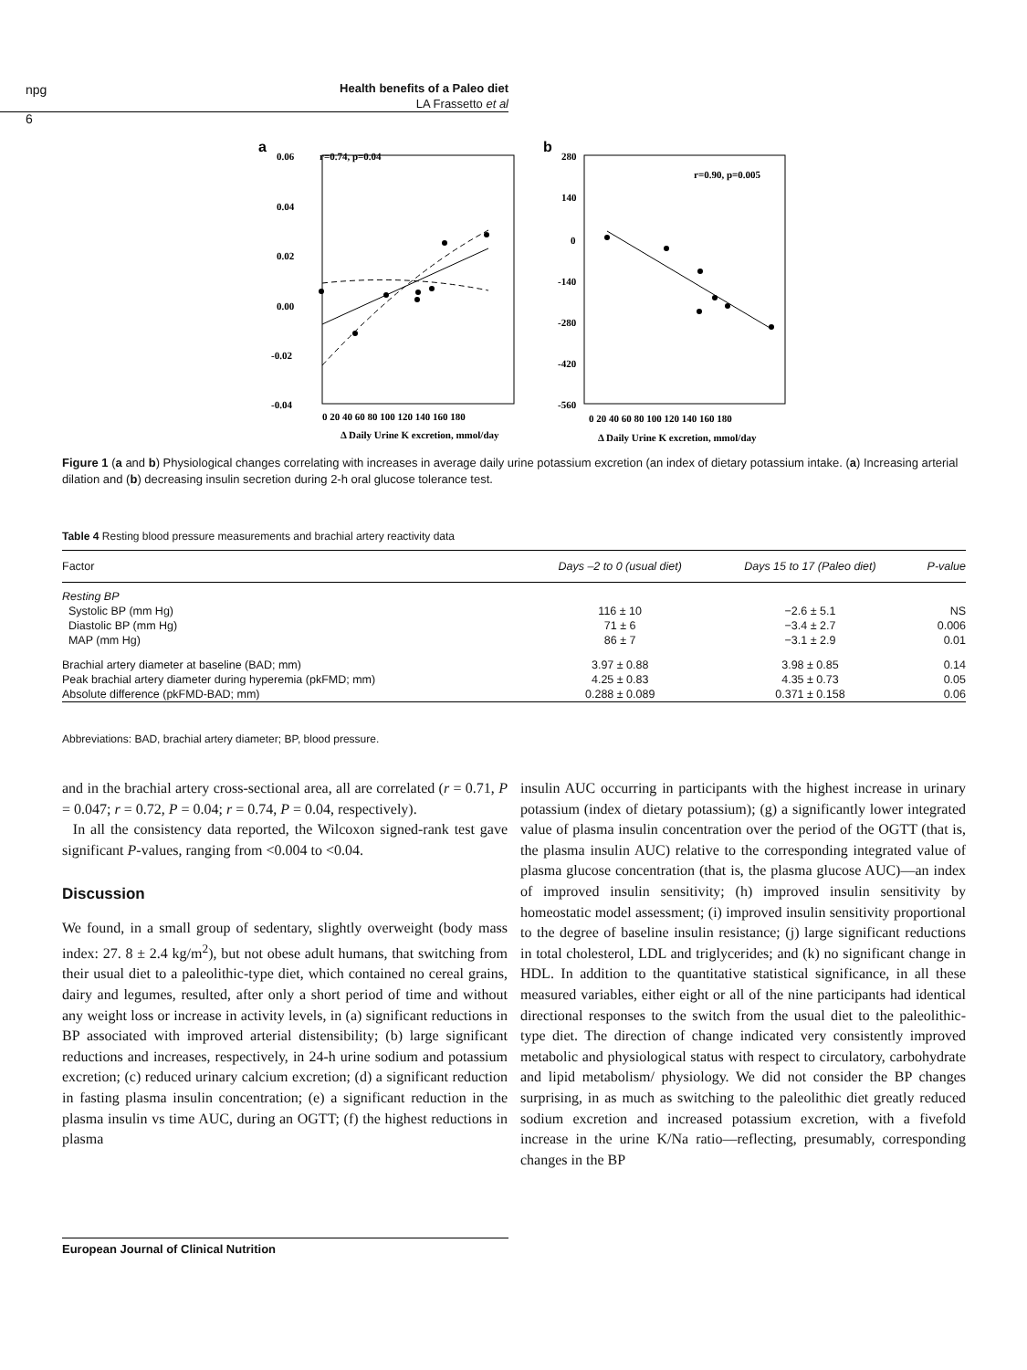npg
6
Health benefits of a Paleo diet
LA Frassetto et al
a
r=0.74, p=0.04
0.06
0.04
0.02
0.00
-0.02
-0.04
0 20 40 60 80 100 120 140 160 180
Δ Daily Urine K excretion, mmol/day
b
r=0.90, p=0.005
280
140
0
-140
-280
-420
-560
0 20 40 60 80 100 120 140 160 180
Δ Daily Urine K excretion, mmol/day
Figure 1 (a and b) Physiological changes correlating with increases in average daily urine potassium excretion (an index of dietary potassium intake. (a) Increasing arterial dilation and (b) decreasing insulin secretion during 2-h oral glucose tolerance test.
Table 4 Resting blood pressure measurements and brachial artery reactivity data
| Factor | Days –2 to 0 (usual diet) | Days 15 to 17 (Paleo diet) | P-value |
| --- | --- | --- | --- |
| Resting BP | | | |
| Systolic BP (mm Hg) | 116 ± 10 | −2.6 ± 5.1 | NS |
| Diastolic BP (mm Hg) | 71 ± 6 | −3.4 ± 2.7 | 0.006 |
| MAP (mm Hg) | 86 ± 7 | −3.1 ± 2.9 | 0.01 |
| Brachial artery diameter at baseline (BAD; mm) | 3.97 ± 0.88 | 3.98 ± 0.85 | 0.14 |
| Peak brachial artery diameter during hyperemia (pkFMD; mm) | 4.25 ± 0.83 | 4.35 ± 0.73 | 0.05 |
| Absolute difference (pkFMD-BAD; mm) | 0.288 ± 0.089 | 0.371 ± 0.158 | 0.06 |
Abbreviations: BAD, brachial artery diameter; BP, blood pressure.
and in the brachial artery cross-sectional area, all are correlated (r = 0.71, P = 0.047; r = 0.72, P = 0.04; r = 0.74, P = 0.04, respectively).
In all the consistency data reported, the Wilcoxon signed-rank test gave significant P-values, ranging from <0.004 to <0.04.
Discussion
We found, in a small group of sedentary, slightly overweight (body mass index: 27. 8 ± 2.4 kg/m<sup>2</sup>), but not obese adult humans, that switching from their usual diet to a paleolithic-type diet, which contained no cereal grains, dairy and legumes, resulted, after only a short period of time and without any weight loss or increase in activity levels, in (a) significant reductions in BP associated with improved arterial distensibility; (b) large significant reductions and increases, respectively, in 24-h urine sodium and potassium excretion; (c) reduced urinary calcium excretion; (d) a significant reduction in fasting plasma insulin concentration; (e) a significant reduction in the plasma insulin vs time AUC, during an OGTT; (f) the highest reductions in plasma
insulin AUC occurring in participants with the highest increase in urinary potassium (index of dietary potassium); (g) a significantly lower integrated value of plasma insulin concentration over the period of the OGTT (that is, the plasma insulin AUC) relative to the corresponding integrated value of plasma glucose concentration (that is, the plasma glucose AUC)—an index of improved insulin sensitivity; (h) improved insulin sensitivity by homeostatic model assessment; (i) improved insulin sensitivity proportional to the degree of baseline insulin resistance; (j) large significant reductions in total cholesterol, LDL and triglycerides; and (k) no significant change in HDL. In addition to the quantitative statistical significance, in all these measured variables, either eight or all of the nine participants had identical directional responses to the switch from the usual diet to the paleolithic-type diet. The direction of change indicated very consistently improved metabolic and physiological status with respect to circulatory, carbohydrate and lipid metabolism/ physiology. We did not consider the BP changes surprising, in as much as switching to the paleolithic diet greatly reduced sodium excretion and increased potassium excretion, with a fivefold increase in the urine K/Na ratio—reflecting, presumably, corresponding changes in the BP
European Journal of Clinical Nutrition